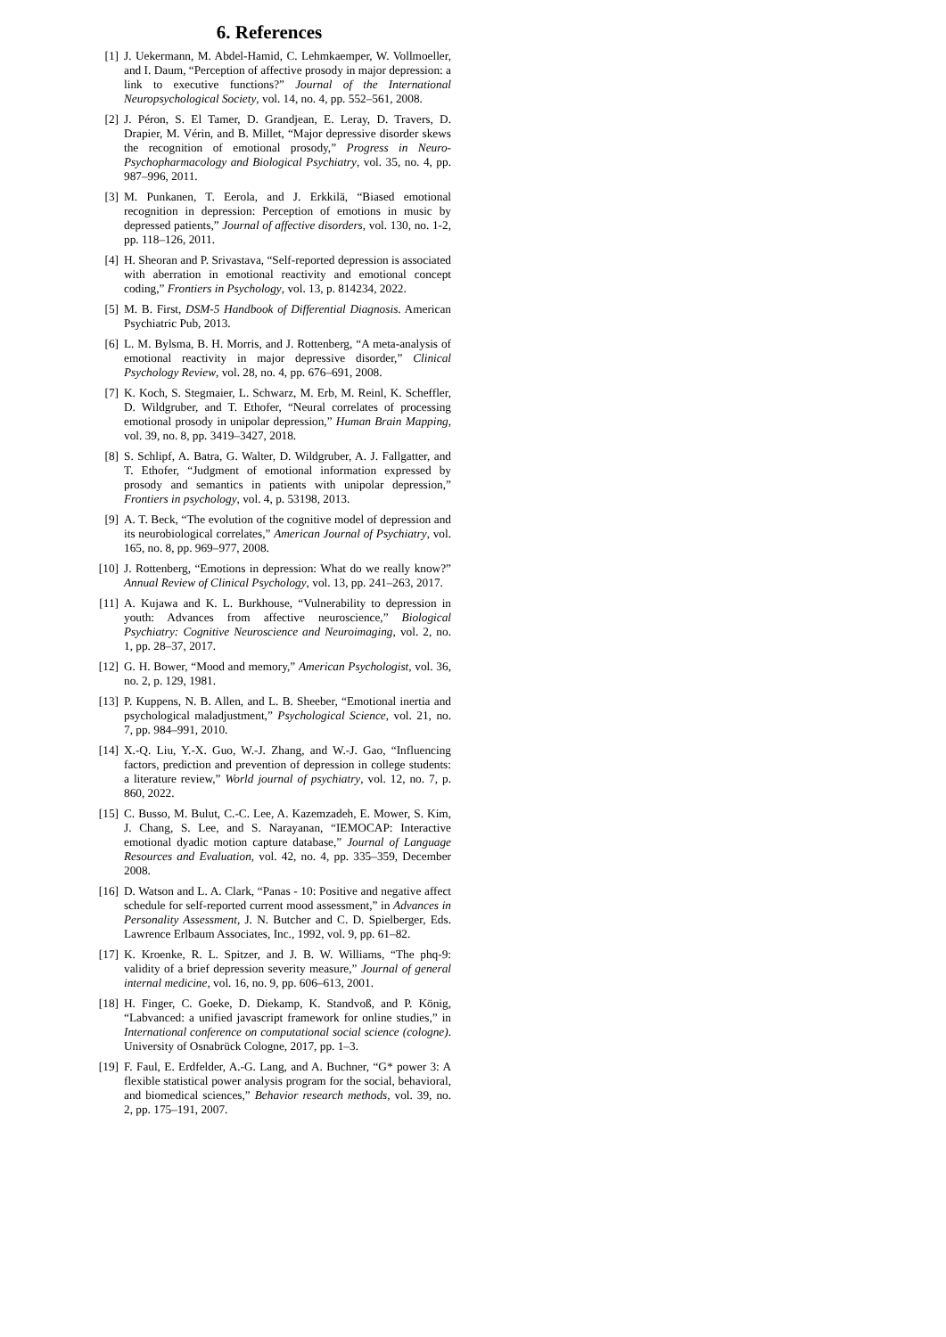6. References
[1] J. Uekermann, M. Abdel-Hamid, C. Lehmkaemper, W. Vollmoeller, and I. Daum, “Perception of affective prosody in major depression: a link to executive functions?” Journal of the International Neuropsychological Society, vol. 14, no. 4, pp. 552–561, 2008.
[2] J. Péron, S. El Tamer, D. Grandjean, E. Leray, D. Travers, D. Drapier, M. Vérin, and B. Millet, “Major depressive disorder skews the recognition of emotional prosody,” Progress in Neuro-Psychopharmacology and Biological Psychiatry, vol. 35, no. 4, pp. 987–996, 2011.
[3] M. Punkanen, T. Eerola, and J. Erkkilä, “Biased emotional recognition in depression: Perception of emotions in music by depressed patients,” Journal of affective disorders, vol. 130, no. 1-2, pp. 118–126, 2011.
[4] H. Sheoran and P. Srivastava, “Self-reported depression is associated with aberration in emotional reactivity and emotional concept coding,” Frontiers in Psychology, vol. 13, p. 814234, 2022.
[5] M. B. First, DSM-5 Handbook of Differential Diagnosis. American Psychiatric Pub, 2013.
[6] L. M. Bylsma, B. H. Morris, and J. Rottenberg, “A meta-analysis of emotional reactivity in major depressive disorder,” Clinical Psychology Review, vol. 28, no. 4, pp. 676–691, 2008.
[7] K. Koch, S. Stegmaier, L. Schwarz, M. Erb, M. Reinl, K. Scheffler, D. Wildgruber, and T. Ethofer, “Neural correlates of processing emotional prosody in unipolar depression,” Human Brain Mapping, vol. 39, no. 8, pp. 3419–3427, 2018.
[8] S. Schlipf, A. Batra, G. Walter, D. Wildgruber, A. J. Fallgatter, and T. Ethofer, “Judgment of emotional information expressed by prosody and semantics in patients with unipolar depression,” Frontiers in psychology, vol. 4, p. 53198, 2013.
[9] A. T. Beck, “The evolution of the cognitive model of depression and its neurobiological correlates,” American Journal of Psychiatry, vol. 165, no. 8, pp. 969–977, 2008.
[10] J. Rottenberg, “Emotions in depression: What do we really know?” Annual Review of Clinical Psychology, vol. 13, pp. 241–263, 2017.
[11] A. Kujawa and K. L. Burkhouse, “Vulnerability to depression in youth: Advances from affective neuroscience,” Biological Psychiatry: Cognitive Neuroscience and Neuroimaging, vol. 2, no. 1, pp. 28–37, 2017.
[12] G. H. Bower, “Mood and memory,” American Psychologist, vol. 36, no. 2, p. 129, 1981.
[13] P. Kuppens, N. B. Allen, and L. B. Sheeber, “Emotional inertia and psychological maladjustment,” Psychological Science, vol. 21, no. 7, pp. 984–991, 2010.
[14] X.-Q. Liu, Y.-X. Guo, W.-J. Zhang, and W.-J. Gao, “Influencing factors, prediction and prevention of depression in college students: a literature review,” World journal of psychiatry, vol. 12, no. 7, p. 860, 2022.
[15] C. Busso, M. Bulut, C.-C. Lee, A. Kazemzadeh, E. Mower, S. Kim, J. Chang, S. Lee, and S. Narayanan, “IEMOCAP: Interactive emotional dyadic motion capture database,” Journal of Language Resources and Evaluation, vol. 42, no. 4, pp. 335–359, December 2008.
[16] D. Watson and L. A. Clark, “Panas - 10: Positive and negative affect schedule for self-reported current mood assessment,” in Advances in Personality Assessment, J. N. Butcher and C. D. Spielberger, Eds. Lawrence Erlbaum Associates, Inc., 1992, vol. 9, pp. 61–82.
[17] K. Kroenke, R. L. Spitzer, and J. B. W. Williams, “The phq-9: validity of a brief depression severity measure,” Journal of general internal medicine, vol. 16, no. 9, pp. 606–613, 2001.
[18] H. Finger, C. Goeke, D. Diekamp, K. Standvoß, and P. König, “Labvanced: a unified javascript framework for online studies,” in International conference on computational social science (cologne). University of Osnabrück Cologne, 2017, pp. 1–3.
[19] F. Faul, E. Erdfelder, A.-G. Lang, and A. Buchner, “G* power 3: A flexible statistical power analysis program for the social, behavioral, and biomedical sciences,” Behavior research methods, vol. 39, no. 2, pp. 175–191, 2007.